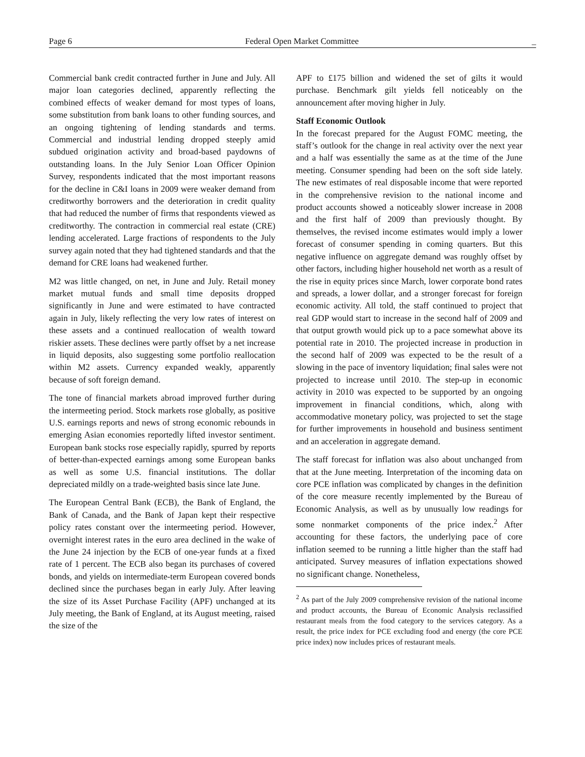Page 6 Federal Open Market Committee _
Commercial bank credit contracted further in June and July. All major loan categories declined, apparently reflecting the combined effects of weaker demand for most types of loans, some substitution from bank loans to other funding sources, and an ongoing tightening of lending standards and terms. Commercial and industrial lending dropped steeply amid subdued origination activity and broad-based paydowns of outstanding loans. In the July Senior Loan Officer Opinion Survey, respondents indicated that the most important reasons for the decline in C&I loans in 2009 were weaker demand from creditworthy borrowers and the deterioration in credit quality that had reduced the number of firms that respondents viewed as creditworthy. The contraction in commercial real estate (CRE) lending accelerated. Large fractions of respondents to the July survey again noted that they had tightened standards and that the demand for CRE loans had weakened further.
M2 was little changed, on net, in June and July. Retail money market mutual funds and small time deposits dropped significantly in June and were estimated to have contracted again in July, likely reflecting the very low rates of interest on these assets and a continued reallocation of wealth toward riskier assets. These declines were partly offset by a net increase in liquid deposits, also suggesting some portfolio reallocation within M2 assets. Currency expanded weakly, apparently because of soft foreign demand.
The tone of financial markets abroad improved further during the intermeeting period. Stock markets rose globally, as positive U.S. earnings reports and news of strong economic rebounds in emerging Asian economies reportedly lifted investor sentiment. European bank stocks rose especially rapidly, spurred by reports of better-than-expected earnings among some European banks as well as some U.S. financial institutions. The dollar depreciated mildly on a trade-weighted basis since late June.
The European Central Bank (ECB), the Bank of England, the Bank of Canada, and the Bank of Japan kept their respective policy rates constant over the intermeeting period. However, overnight interest rates in the euro area declined in the wake of the June 24 injection by the ECB of one-year funds at a fixed rate of 1 percent. The ECB also began its purchases of covered bonds, and yields on intermediate-term European covered bonds declined since the purchases began in early July. After leaving the size of its Asset Purchase Facility (APF) unchanged at its July meeting, the Bank of England, at its August meeting, raised the size of the
APF to £175 billion and widened the set of gilts it would purchase. Benchmark gilt yields fell noticeably on the announcement after moving higher in July.
Staff Economic Outlook
In the forecast prepared for the August FOMC meeting, the staff’s outlook for the change in real activity over the next year and a half was essentially the same as at the time of the June meeting. Consumer spending had been on the soft side lately. The new estimates of real disposable income that were reported in the comprehensive revision to the national income and product accounts showed a noticeably slower increase in 2008 and the first half of 2009 than previously thought. By themselves, the revised income estimates would imply a lower forecast of consumer spending in coming quarters. But this negative influence on aggregate demand was roughly offset by other factors, including higher household net worth as a result of the rise in equity prices since March, lower corporate bond rates and spreads, a lower dollar, and a stronger forecast for foreign economic activity. All told, the staff continued to project that real GDP would start to increase in the second half of 2009 and that output growth would pick up to a pace somewhat above its potential rate in 2010. The projected increase in production in the second half of 2009 was expected to be the result of a slowing in the pace of inventory liquidation; final sales were not projected to increase until 2010. The step-up in economic activity in 2010 was expected to be supported by an ongoing improvement in financial conditions, which, along with accommodative monetary policy, was projected to set the stage for further improvements in household and business sentiment and an acceleration in aggregate demand.
The staff forecast for inflation was also about unchanged from that at the June meeting. Interpretation of the incoming data on core PCE inflation was complicated by changes in the definition of the core measure recently implemented by the Bureau of Economic Analysis, as well as by unusually low readings for some nonmarket components of the price index.<sup>2</sup> After accounting for these factors, the underlying pace of core inflation seemed to be running a little higher than the staff had anticipated. Survey measures of inflation expectations showed no significant change. Nonetheless,
<sup>2</sup> As part of the July 2009 comprehensive revision of the national income and product accounts, the Bureau of Economic Analysis reclassified restaurant meals from the food category to the services category. As a result, the price index for PCE excluding food and energy (the core PCE price index) now includes prices of restaurant meals.